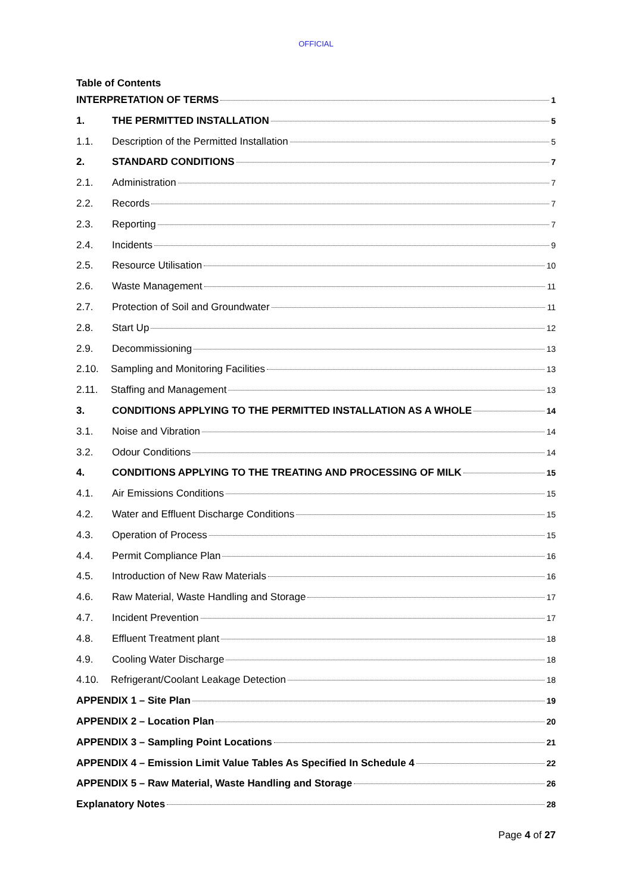OFFICIAL
Table of Contents
INTERPRETATION OF TERMS 1
1. THE PERMITTED INSTALLATION 5
1.1. Description of the Permitted Installation 5
2. STANDARD CONDITIONS 7
2.1. Administration 7
2.2. Records 7
2.3. Reporting 7
2.4. Incidents 9
2.5. Resource Utilisation 10
2.6. Waste Management 11
2.7. Protection of Soil and Groundwater 11
2.8. Start Up 12
2.9. Decommissioning 13
2.10. Sampling and Monitoring Facilities 13
2.11. Staffing and Management 13
3. CONDITIONS APPLYING TO THE PERMITTED INSTALLATION AS A WHOLE 14
3.1. Noise and Vibration 14
3.2. Odour Conditions 14
4. CONDITIONS APPLYING TO THE TREATING AND PROCESSING OF MILK 15
4.1. Air Emissions Conditions 15
4.2. Water and Effluent Discharge Conditions 15
4.3. Operation of Process 15
4.4. Permit Compliance Plan 16
4.5. Introduction of New Raw Materials 16
4.6. Raw Material, Waste Handling and Storage 17
4.7. Incident Prevention 17
4.8. Effluent Treatment plant 18
4.9. Cooling Water Discharge 18
4.10. Refrigerant/Coolant Leakage Detection 18
APPENDIX 1 – Site Plan 19
APPENDIX 2 – Location Plan 20
APPENDIX 3 – Sampling Point Locations 21
APPENDIX 4 – Emission Limit Value Tables As Specified In Schedule 4 22
APPENDIX 5 – Raw Material, Waste Handling and Storage 26
Explanatory Notes 28
Page 4 of 27